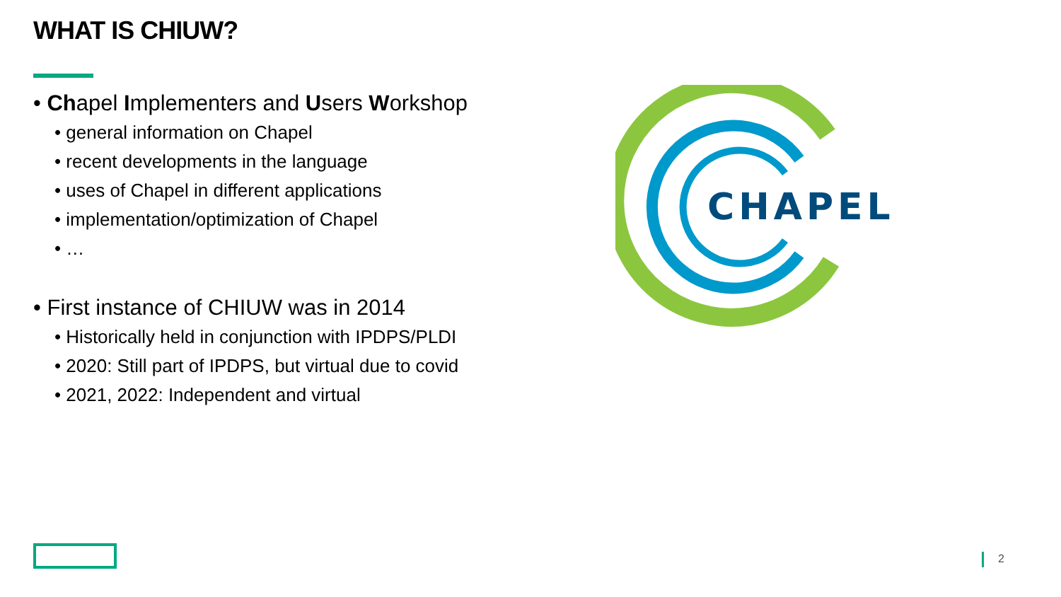WHAT IS CHIUW?
• Chapel Implementers and Users Workshop
• general information on Chapel
• recent developments in the language
• uses of Chapel in different applications
• implementation/optimization of Chapel
• …
• First instance of CHIUW was in 2014
• Historically held in conjunction with IPDPS/PLDI
• 2020: Still part of IPDPS, but virtual due to covid
• 2021, 2022: Independent and virtual
CHAPEL
2